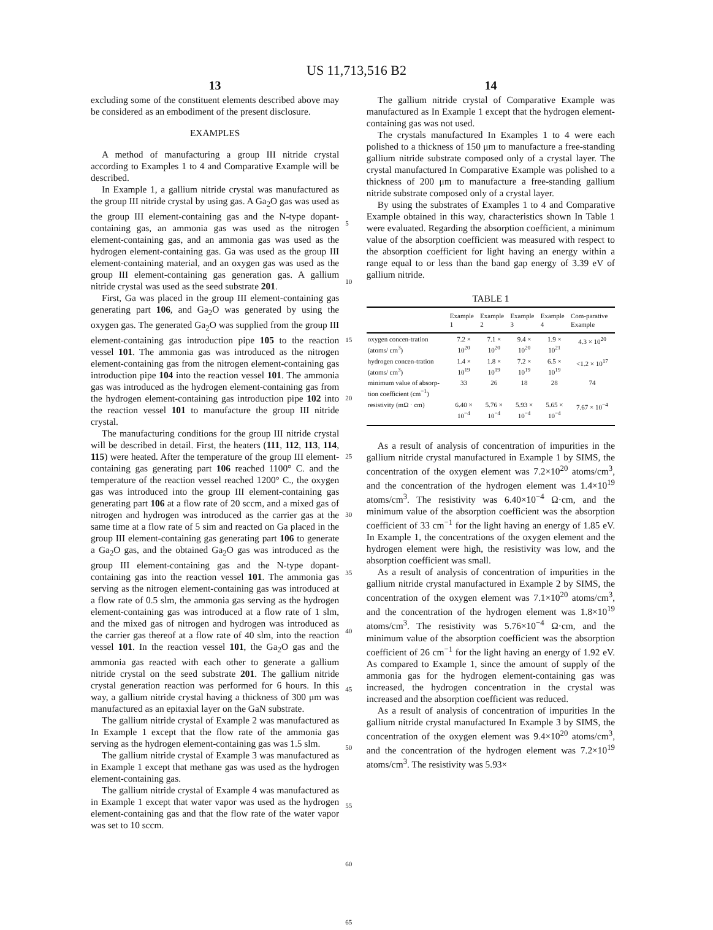US 11,713,516 B2
13
excluding some of the constituent elements described above may be considered as an embodiment of the present disclosure.
EXAMPLES
A method of manufacturing a group III nitride crystal according to Examples 1 to 4 and Comparative Example will be described.
In Example 1, a gallium nitride crystal was manufactured as the group III nitride crystal by using gas. A Ga<sub>2</sub>O gas was used as the group III element-containing gas and the N-type dopant-containing gas, an ammonia gas was used as the nitrogen element-containing gas, and an ammonia gas was used as the hydrogen element-containing gas. Ga was used as the group III element-containing material, and an oxygen gas was used as the group III element-containing gas generation gas. A gallium nitride crystal was used as the seed substrate 201.
First, Ga was placed in the group III element-containing gas generating part 106, and Ga<sub>2</sub>O was generated by using the oxygen gas. The generated Ga<sub>2</sub>O was supplied from the group III element-containing gas introduction pipe 105 to the reaction vessel 101. The ammonia gas was introduced as the nitrogen element-containing gas from the nitrogen element-containing gas introduction pipe 104 into the reaction vessel 101. The ammonia gas was introduced as the hydrogen element-containing gas from the hydrogen element-containing gas introduction pipe 102 into the reaction vessel 101 to manufacture the group III nitride crystal.
The manufacturing conditions for the group III nitride crystal will be described in detail. First, the heaters (111, 112, 113, 114, 115) were heated. After the temperature of the group III element-containing gas generating part 106 reached 1100° C. and the temperature of the reaction vessel reached 1200° C., the oxygen gas was introduced into the group III element-containing gas generating part 106 at a flow rate of 20 sccm, and a mixed gas of nitrogen and hydrogen was introduced as the carrier gas at the same time at a flow rate of 5 sim and reacted on Ga placed in the group III element-containing gas generating part 106 to generate a Ga<sub>2</sub>O gas, and the obtained Ga<sub>2</sub>O gas was introduced as the group III element-containing gas and the N-type dopant-containing gas into the reaction vessel 101. The ammonia gas serving as the nitrogen element-containing gas was introduced at a flow rate of 0.5 slm, the ammonia gas serving as the hydrogen element-containing gas was introduced at a flow rate of 1 slm, and the mixed gas of nitrogen and hydrogen was introduced as the carrier gas thereof at a flow rate of 40 slm, into the reaction vessel 101. In the reaction vessel 101, the Ga<sub>2</sub>O gas and the ammonia gas reacted with each other to generate a gallium nitride crystal on the seed substrate 201. The gallium nitride crystal generation reaction was performed for 6 hours. In this way, a gallium nitride crystal having a thickness of 300 μm was manufactured as an epitaxial layer on the GaN substrate.
The gallium nitride crystal of Example 2 was manufactured as In Example 1 except that the flow rate of the ammonia gas serving as the hydrogen element-containing gas was 1.5 slm.
The gallium nitride crystal of Example 3 was manufactured as in Example 1 except that methane gas was used as the hydrogen element-containing gas.
The gallium nitride crystal of Example 4 was manufactured as in Example 1 except that water vapor was used as the hydrogen element-containing gas and that the flow rate of the water vapor was set to 10 sccm.
5
10
15
20
25
30
35
40
45
50
55
60
65
14
The gallium nitride crystal of Comparative Example was manufactured as In Example 1 except that the hydrogen element-containing gas was not used.
The crystals manufactured In Examples 1 to 4 were each polished to a thickness of 150 μm to manufacture a free-standing gallium nitride substrate composed only of a crystal layer. The crystal manufactured In Comparative Example was polished to a thickness of 200 μm to manufacture a free-standing gallium nitride substrate composed only of a crystal layer.
By using the substrates of Examples 1 to 4 and Comparative Example obtained in this way, characteristics shown In Table 1 were evaluated. Regarding the absorption coefficient, a minimum value of the absorption coefficient was measured with respect to the absorption coefficient for light having an energy within a range equal to or less than the band gap energy of 3.39 eV of gallium nitride.
TABLE 1
| | Example 1 | Example 2 | Example 3 | Example 4 | Com-parative Example |
| --- | --- | --- | --- | --- | --- |
| oxygen concen-tration (atoms/ cm<sup>3</sup>) | 7.2 × 10<sup>20</sup> | 7.1 × 10<sup>20</sup> | 9.4 × 10<sup>20</sup> | 1.9 × 10<sup>21</sup> | 4.3 × 10<sup>20</sup> |
| hydrogen concen-tration (atoms/ cm<sup>3</sup>) | 1.4 × 10<sup>19</sup> | 1.8 × 10<sup>19</sup> | 7.2 × 10<sup>19</sup> | 6.5 × 10<sup>19</sup> | <1.2 × 10<sup>17</sup> |
| minimum value of absorp-tion coefficient (cm<sup>−1</sup>) | 33 | 26 | 18 | 28 | 74 |
| resistivity (mΩ · cm) | 6.40 × 10<sup>−4</sup> | 5.76 × 10<sup>−4</sup> | 5.93 × 10<sup>−4</sup> | 5.65 × 10<sup>−4</sup> | 7.67 × 10<sup>−4</sup> |
As a result of analysis of concentration of impurities in the gallium nitride crystal manufactured in Example 1 by SIMS, the concentration of the oxygen element was 7.2×10<sup>20</sup> atoms/cm<sup>3</sup>, and the concentration of the hydrogen element was 1.4×10<sup>19</sup> atoms/cm<sup>3</sup>. The resistivity was 6.40×10<sup>−4</sup> Ω·cm, and the minimum value of the absorption coefficient was the absorption coefficient of 33 cm<sup>−1</sup> for the light having an energy of 1.85 eV. In Example 1, the concentrations of the oxygen element and the hydrogen element were high, the resistivity was low, and the absorption coefficient was small.
As a result of analysis of concentration of impurities in the gallium nitride crystal manufactured in Example 2 by SIMS, the concentration of the oxygen element was 7.1×10<sup>20</sup> atoms/cm<sup>3</sup>, and the concentration of the hydrogen element was 1.8×10<sup>19</sup> atoms/cm<sup>3</sup>. The resistivity was 5.76×10<sup>−4</sup> Ω·cm, and the minimum value of the absorption coefficient was the absorption coefficient of 26 cm<sup>−1</sup> for the light having an energy of 1.92 eV. As compared to Example 1, since the amount of supply of the ammonia gas for the hydrogen element-containing gas was increased, the hydrogen concentration in the crystal was increased and the absorption coefficient was reduced.
As a result of analysis of concentration of impurities In the gallium nitride crystal manufactured In Example 3 by SIMS, the concentration of the oxygen element was 9.4×10<sup>20</sup> atoms/cm<sup>3</sup>, and the concentration of the hydrogen element was 7.2×10<sup>19</sup> atoms/cm<sup>3</sup>. The resistivity was 5.93×